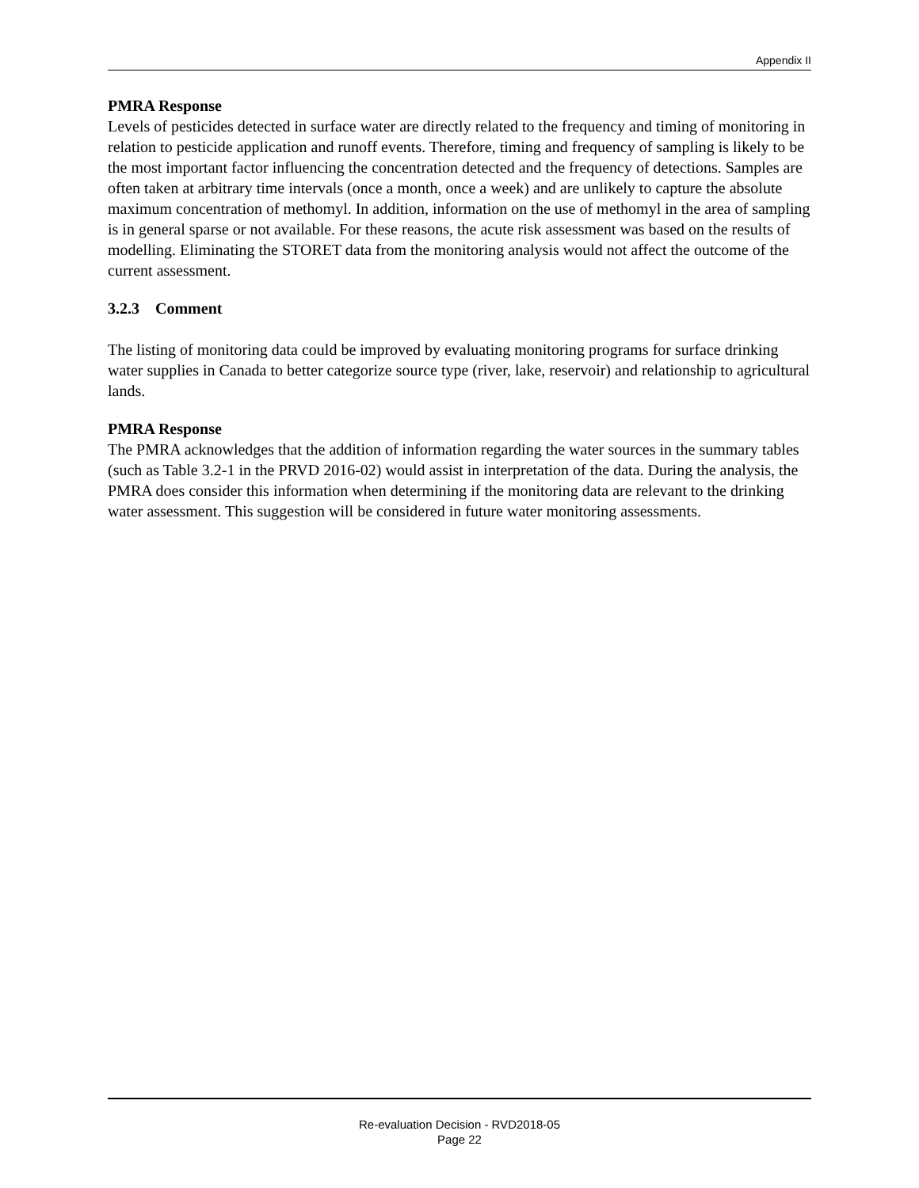Appendix II
PMRA Response
Levels of pesticides detected in surface water are directly related to the frequency and timing of monitoring in relation to pesticide application and runoff events. Therefore, timing and frequency of sampling is likely to be the most important factor influencing the concentration detected and the frequency of detections. Samples are often taken at arbitrary time intervals (once a month, once a week) and are unlikely to capture the absolute maximum concentration of methomyl. In addition, information on the use of methomyl in the area of sampling is in general sparse or not available. For these reasons, the acute risk assessment was based on the results of modelling. Eliminating the STORET data from the monitoring analysis would not affect the outcome of the current assessment.
3.2.3 Comment
The listing of monitoring data could be improved by evaluating monitoring programs for surface drinking water supplies in Canada to better categorize source type (river, lake, reservoir) and relationship to agricultural lands.
PMRA Response
The PMRA acknowledges that the addition of information regarding the water sources in the summary tables (such as Table 3.2-1 in the PRVD 2016-02) would assist in interpretation of the data. During the analysis, the PMRA does consider this information when determining if the monitoring data are relevant to the drinking water assessment. This suggestion will be considered in future water monitoring assessments.
Re-evaluation Decision - RVD2018-05
Page 22